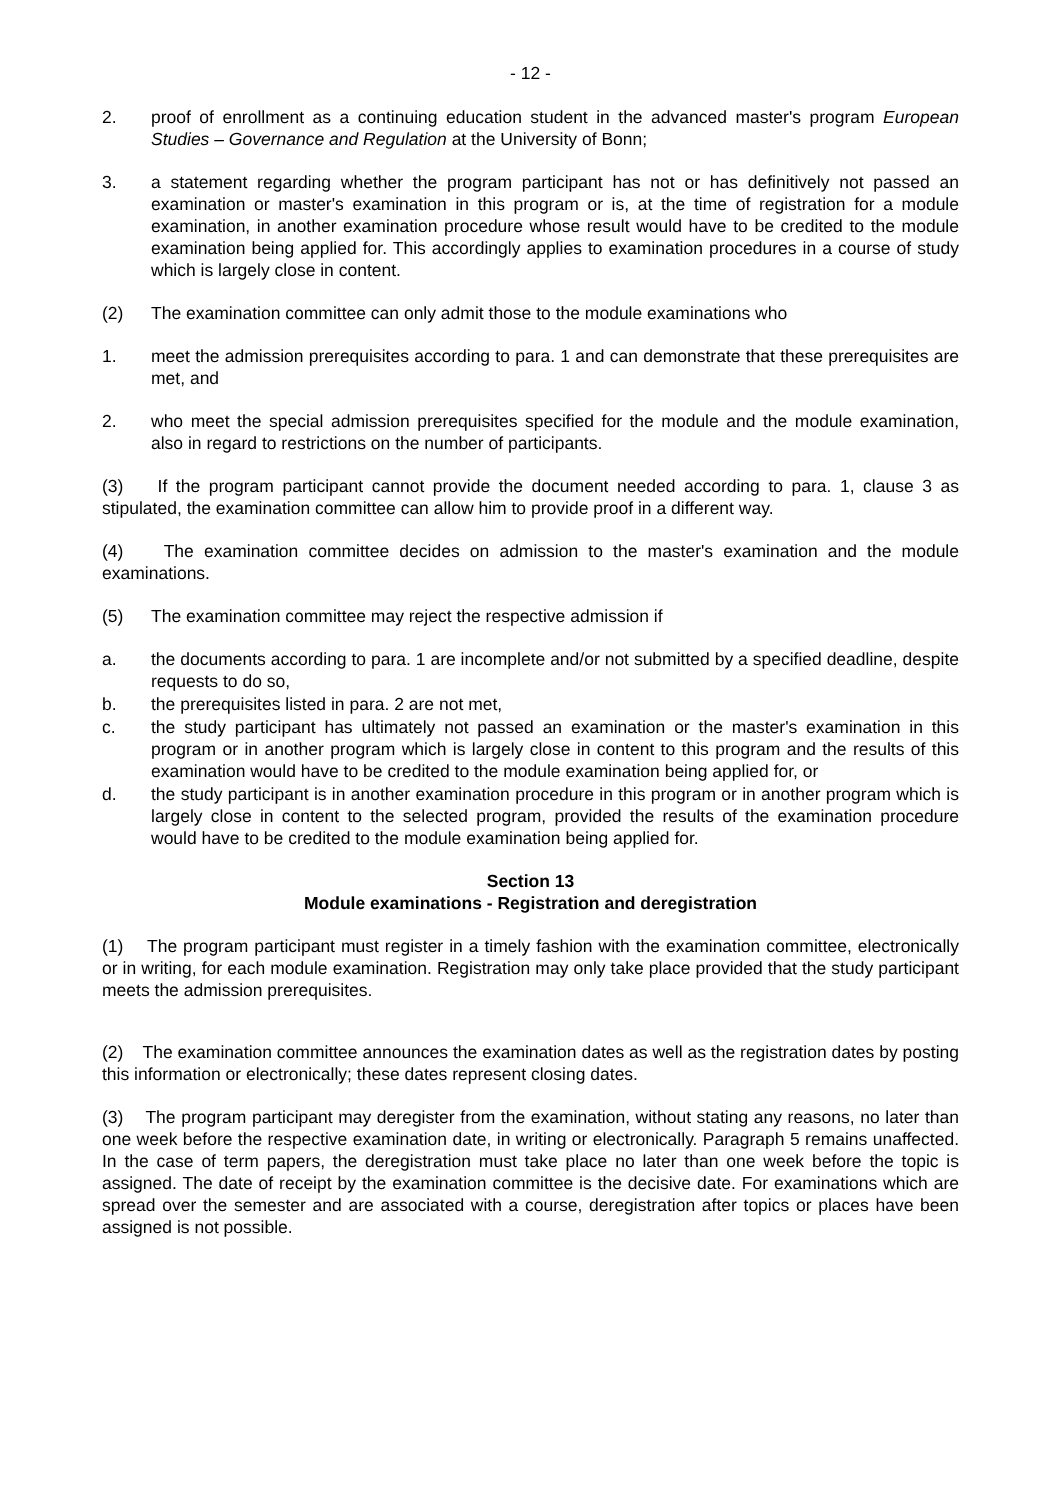- 12 -
2. proof of enrollment as a continuing education student in the advanced master's program European Studies – Governance and Regulation at the University of Bonn;
3. a statement regarding whether the program participant has not or has definitively not passed an examination or master's examination in this program or is, at the time of registration for a module examination, in another examination procedure whose result would have to be credited to the module examination being applied for. This accordingly applies to examination procedures in a course of study which is largely close in content.
(2) The examination committee can only admit those to the module examinations who
1. meet the admission prerequisites according to para. 1 and can demonstrate that these prerequisites are met, and
2. who meet the special admission prerequisites specified for the module and the module examination, also in regard to restrictions on the number of participants.
(3) If the program participant cannot provide the document needed according to para. 1, clause 3 as stipulated, the examination committee can allow him to provide proof in a different way.
(4) The examination committee decides on admission to the master's examination and the module examinations.
(5) The examination committee may reject the respective admission if
a. the documents according to para. 1 are incomplete and/or not submitted by a specified deadline, despite requests to do so,
b. the prerequisites listed in para. 2 are not met,
c. the study participant has ultimately not passed an examination or the master's examination in this program or in another program which is largely close in content to this program and the results of this examination would have to be credited to the module examination being applied for, or
d. the study participant is in another examination procedure in this program or in another program which is largely close in content to the selected program, provided the results of the examination procedure would have to be credited to the module examination being applied for.
Section 13
Module examinations - Registration and deregistration
(1) The program participant must register in a timely fashion with the examination committee, electronically or in writing, for each module examination. Registration may only take place provided that the study participant meets the admission prerequisites.
(2) The examination committee announces the examination dates as well as the registration dates by posting this information or electronically; these dates represent closing dates.
(3) The program participant may deregister from the examination, without stating any reasons, no later than one week before the respective examination date, in writing or electronically. Paragraph 5 remains unaffected. In the case of term papers, the deregistration must take place no later than one week before the topic is assigned. The date of receipt by the examination committee is the decisive date. For examinations which are spread over the semester and are associated with a course, deregistration after topics or places have been assigned is not possible.